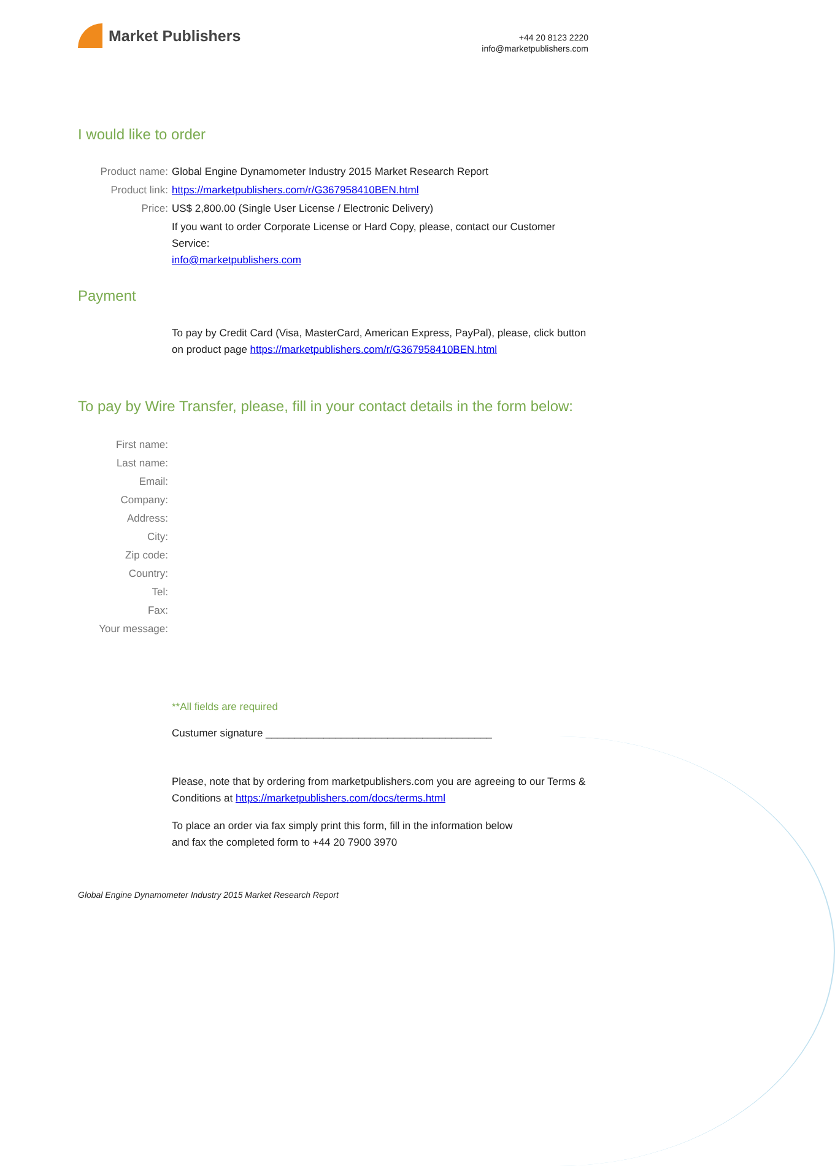Market Publishers
+44 20 8123 2220
info@marketpublishers.com
I would like to order
Product name: Global Engine Dynamometer Industry 2015 Market Research Report
Product link: https://marketpublishers.com/r/G367958410BEN.html
Price: US$ 2,800.00 (Single User License / Electronic Delivery)
If you want to order Corporate License or Hard Copy, please, contact our Customer Service:
info@marketpublishers.com
Payment
To pay by Credit Card (Visa, MasterCard, American Express, PayPal), please, click button on product page https://marketpublishers.com/r/G367958410BEN.html
To pay by Wire Transfer, please, fill in your contact details in the form below:
First name:
Last name:
Email:
Company:
Address:
City:
Zip code:
Country:
Tel:
Fax:
Your message:
**All fields are required
Custumer signature _______________________________________
Please, note that by ordering from marketpublishers.com you are agreeing to our Terms & Conditions at https://marketpublishers.com/docs/terms.html
To place an order via fax simply print this form, fill in the information below
and fax the completed form to +44 20 7900 3970
Global Engine Dynamometer Industry 2015 Market Research Report